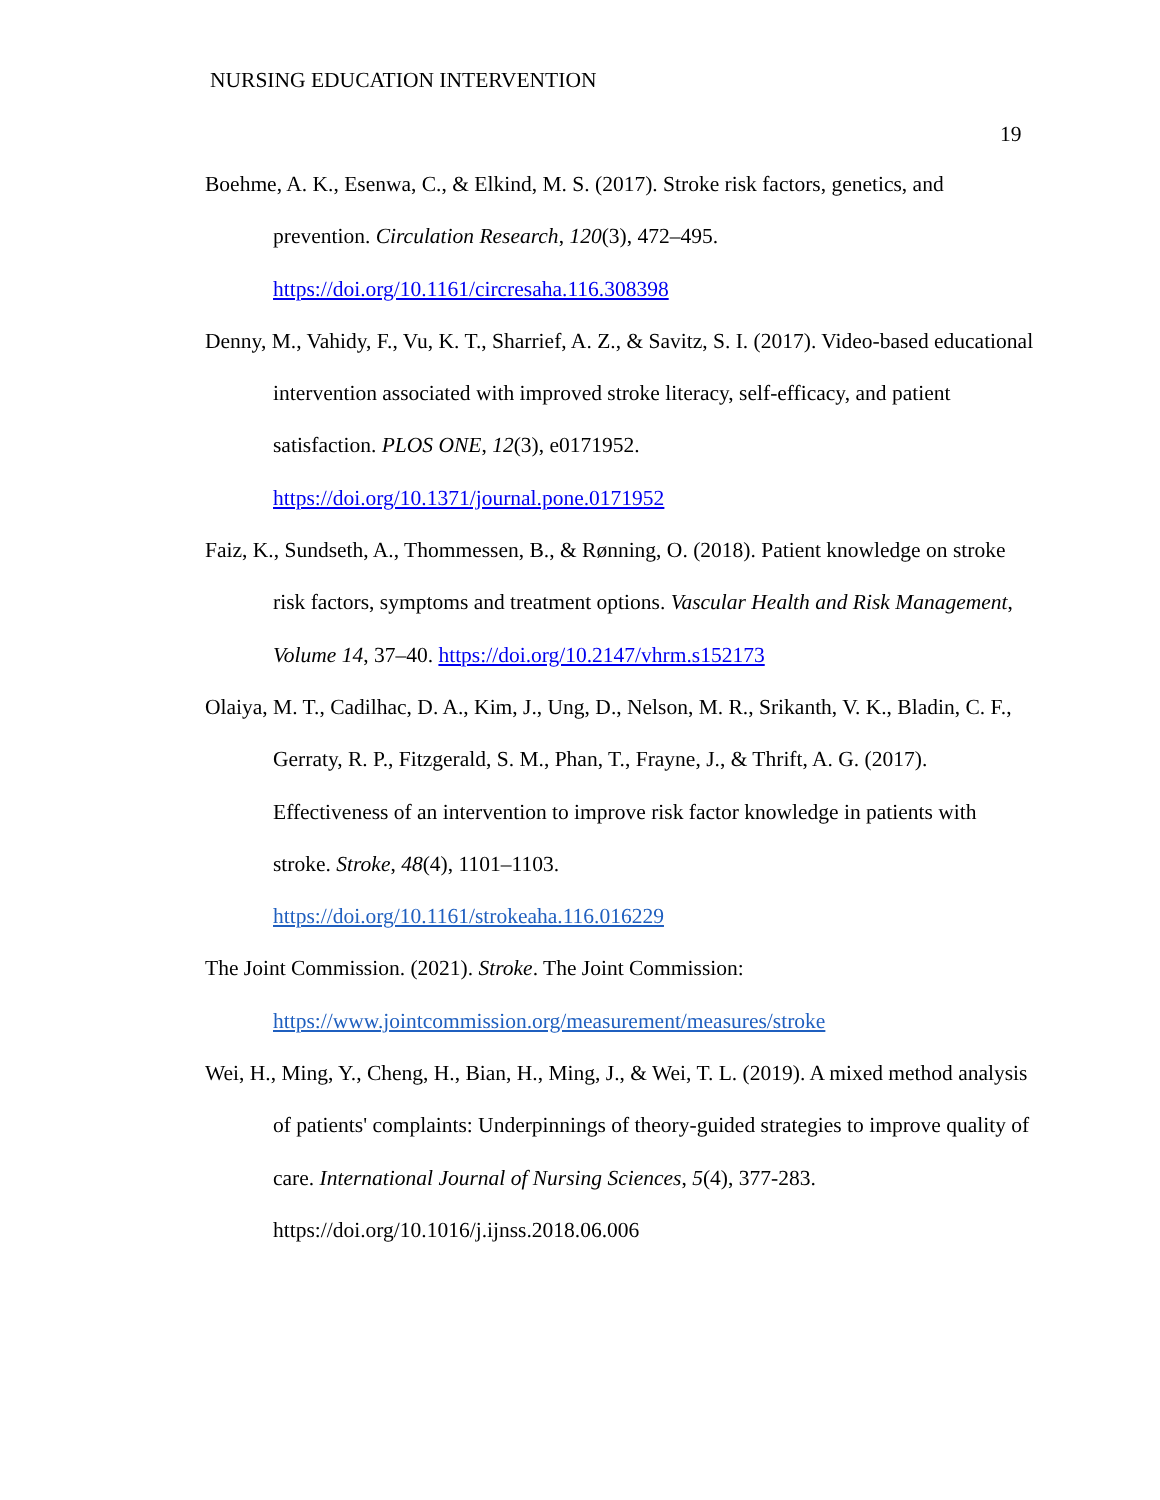NURSING EDUCATION INTERVENTION
19
Boehme, A. K., Esenwa, C., & Elkind, M. S. (2017). Stroke risk factors, genetics, and prevention. Circulation Research, 120(3), 472–495.
https://doi.org/10.1161/circresaha.116.308398
Denny, M., Vahidy, F., Vu, K. T., Sharrief, A. Z., & Savitz, S. I. (2017). Video-based educational intervention associated with improved stroke literacy, self-efficacy, and patient satisfaction. PLOS ONE, 12(3), e0171952.
https://doi.org/10.1371/journal.pone.0171952
Faiz, K., Sundseth, A., Thommessen, B., & Rønning, O. (2018). Patient knowledge on stroke risk factors, symptoms and treatment options. Vascular Health and Risk Management, Volume 14, 37–40. https://doi.org/10.2147/vhrm.s152173
Olaiya, M. T., Cadilhac, D. A., Kim, J., Ung, D., Nelson, M. R., Srikanth, V. K., Bladin, C. F., Gerraty, R. P., Fitzgerald, S. M., Phan, T., Frayne, J., & Thrift, A. G. (2017). Effectiveness of an intervention to improve risk factor knowledge in patients with stroke. Stroke, 48(4), 1101–1103.
https://doi.org/10.1161/strokeaha.116.016229
The Joint Commission. (2021). Stroke. The Joint Commission:
https://www.jointcommission.org/measurement/measures/stroke
Wei, H., Ming, Y., Cheng, H., Bian, H., Ming, J., & Wei, T. L. (2019). A mixed method analysis of patients' complaints: Underpinnings of theory-guided strategies to improve quality of care. International Journal of Nursing Sciences, 5(4), 377-283. https://doi.org/10.1016/j.ijnss.2018.06.006